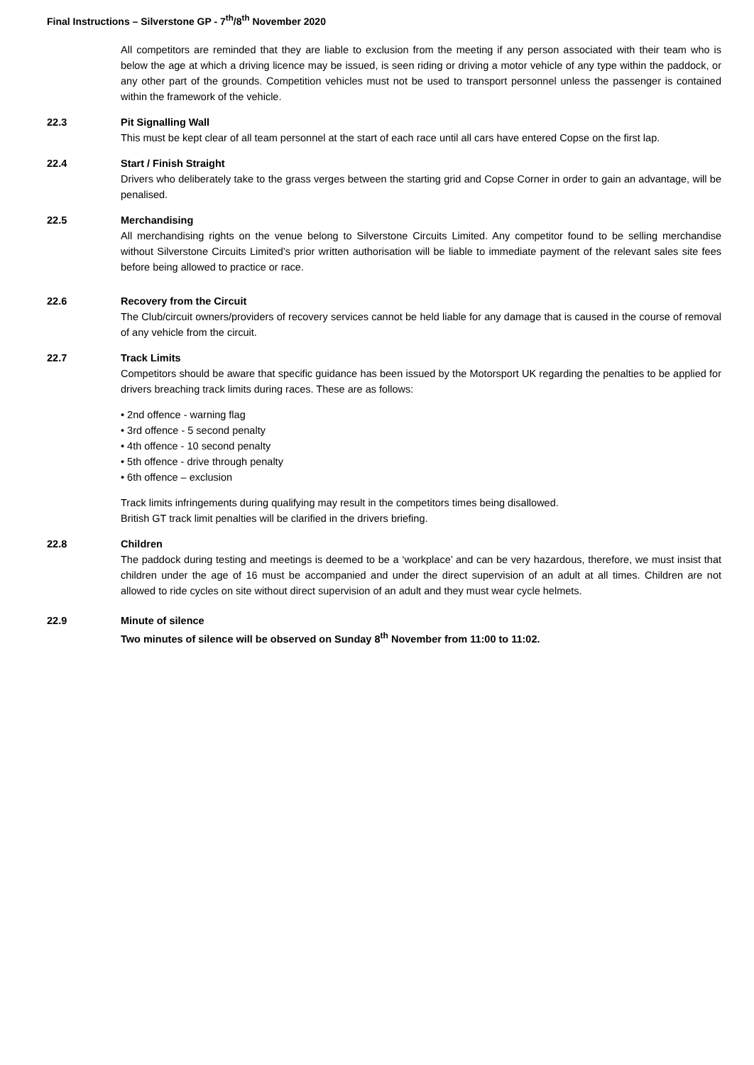Final Instructions – Silverstone GP - 7<sup>th</sup>/8<sup>th</sup> November 2020
All competitors are reminded that they are liable to exclusion from the meeting if any person associated with their team who is below the age at which a driving licence may be issued, is seen riding or driving a motor vehicle of any type within the paddock, or any other part of the grounds. Competition vehicles must not be used to transport personnel unless the passenger is contained within the framework of the vehicle.
22.3 Pit Signalling Wall
This must be kept clear of all team personnel at the start of each race until all cars have entered Copse on the first lap.
22.4 Start / Finish Straight
Drivers who deliberately take to the grass verges between the starting grid and Copse Corner in order to gain an advantage, will be penalised.
22.5 Merchandising
All merchandising rights on the venue belong to Silverstone Circuits Limited. Any competitor found to be selling merchandise without Silverstone Circuits Limited’s prior written authorisation will be liable to immediate payment of the relevant sales site fees before being allowed to practice or race.
22.6 Recovery from the Circuit
The Club/circuit owners/providers of recovery services cannot be held liable for any damage that is caused in the course of removal of any vehicle from the circuit.
22.7 Track Limits
Competitors should be aware that specific guidance has been issued by the Motorsport UK regarding the penalties to be applied for drivers breaching track limits during races. These are as follows:
• 2nd offence - warning flag
• 3rd offence - 5 second penalty
• 4th offence - 10 second penalty
• 5th offence - drive through penalty
• 6th offence – exclusion
Track limits infringements during qualifying may result in the competitors times being disallowed.
British GT track limit penalties will be clarified in the drivers briefing.
22.8 Children
The paddock during testing and meetings is deemed to be a ‘workplace’ and can be very hazardous, therefore, we must insist that children under the age of 16 must be accompanied and under the direct supervision of an adult at all times. Children are not allowed to ride cycles on site without direct supervision of an adult and they must wear cycle helmets.
22.9 Minute of silence
Two minutes of silence will be observed on Sunday 8<sup>th</sup> November from 11:00 to 11:02.